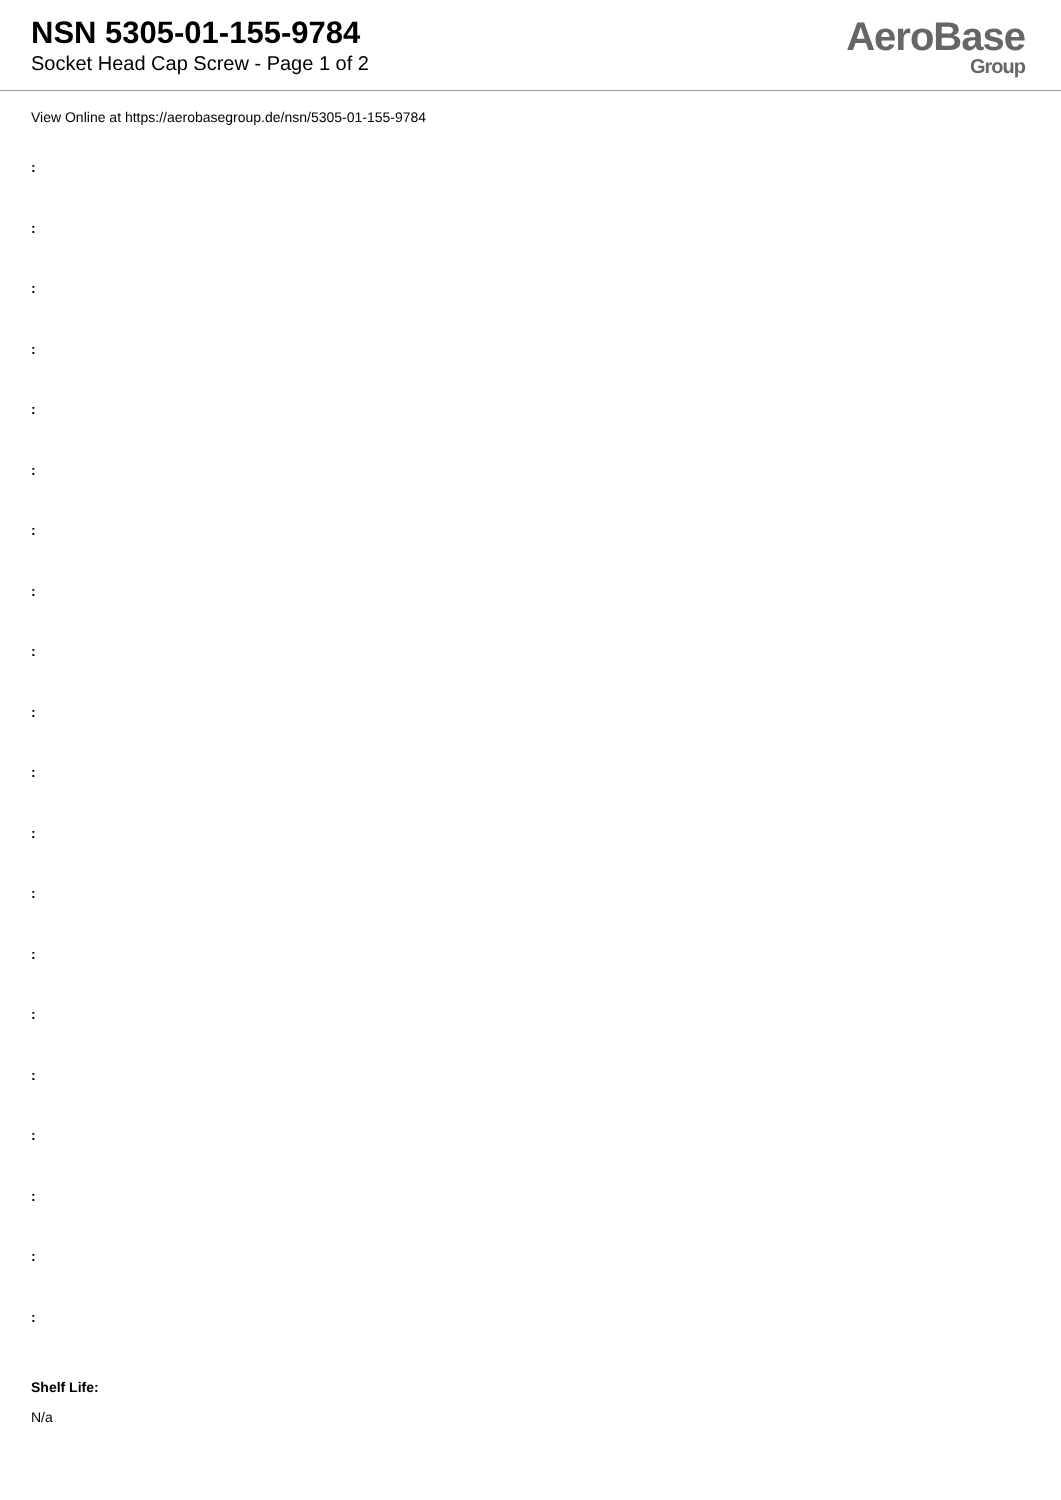NSN 5305-01-155-9784
Socket Head Cap Screw - Page 1 of 2
AeroBase
Group
View Online at https://aerobasegroup.de/nsn/5305-01-155-9784
:
:
:
:
:
:
:
:
:
:
:
:
:
:
:
:
:
:
:
:
Shelf Life:
N/a